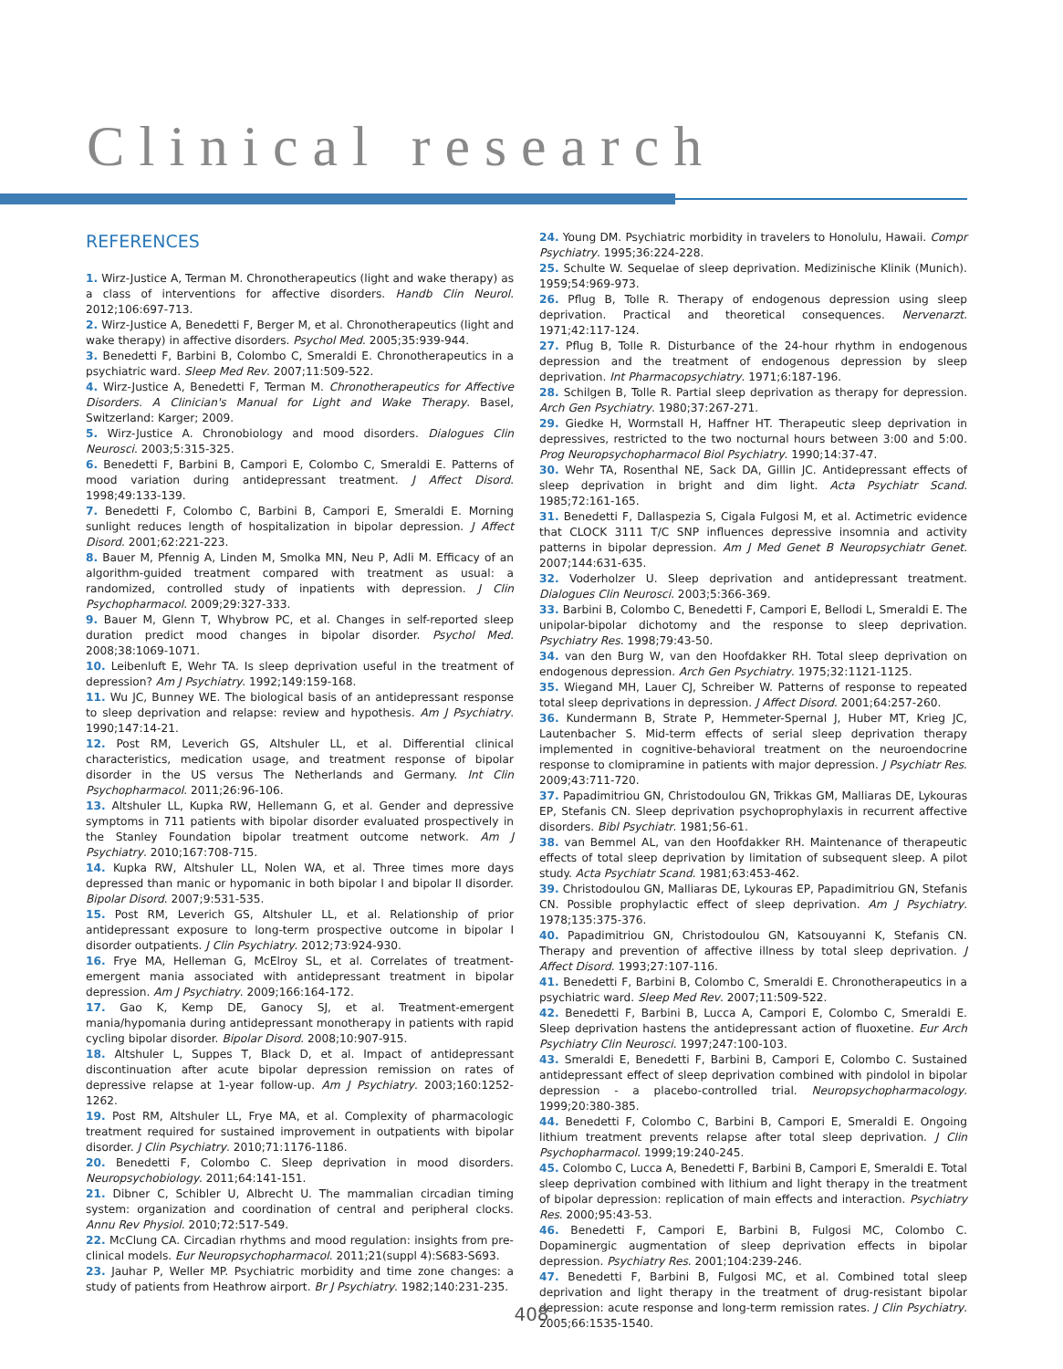Clinical research
REFERENCES
1. Wirz-Justice A, Terman M. Chronotherapeutics (light and wake therapy) as a class of interventions for affective disorders. Handb Clin Neurol. 2012;106:697-713.
2. Wirz-Justice A, Benedetti F, Berger M, et al. Chronotherapeutics (light and wake therapy) in affective disorders. Psychol Med. 2005;35:939-944.
3. Benedetti F, Barbini B, Colombo C, Smeraldi E. Chronotherapeutics in a psychiatric ward. Sleep Med Rev. 2007;11:509-522.
4. Wirz-Justice A, Benedetti F, Terman M. Chronotherapeutics for Affective Disorders. A Clinician's Manual for Light and Wake Therapy. Basel, Switzerland: Karger; 2009.
5. Wirz-Justice A. Chronobiology and mood disorders. Dialogues Clin Neurosci. 2003;5:315-325.
6. Benedetti F, Barbini B, Campori E, Colombo C, Smeraldi E. Patterns of mood variation during antidepressant treatment. J Affect Disord. 1998;49:133-139.
7. Benedetti F, Colombo C, Barbini B, Campori E, Smeraldi E. Morning sunlight reduces length of hospitalization in bipolar depression. J Affect Disord. 2001;62:221-223.
8. Bauer M, Pfennig A, Linden M, Smolka MN, Neu P, Adli M. Efficacy of an algorithm-guided treatment compared with treatment as usual: a randomized, controlled study of inpatients with depression. J Clin Psychopharmacol. 2009;29:327-333.
9. Bauer M, Glenn T, Whybrow PC, et al. Changes in self-reported sleep duration predict mood changes in bipolar disorder. Psychol Med. 2008;38:1069-1071.
10. Leibenluft E, Wehr TA. Is sleep deprivation useful in the treatment of depression? Am J Psychiatry. 1992;149:159-168.
11. Wu JC, Bunney WE. The biological basis of an antidepressant response to sleep deprivation and relapse: review and hypothesis. Am J Psychiatry. 1990;147:14-21.
12. Post RM, Leverich GS, Altshuler LL, et al. Differential clinical characteristics, medication usage, and treatment response of bipolar disorder in the US versus The Netherlands and Germany. Int Clin Psychopharmacol. 2011;26:96-106.
13. Altshuler LL, Kupka RW, Hellemann G, et al. Gender and depressive symptoms in 711 patients with bipolar disorder evaluated prospectively in the Stanley Foundation bipolar treatment outcome network. Am J Psychiatry. 2010;167:708-715.
14. Kupka RW, Altshuler LL, Nolen WA, et al. Three times more days depressed than manic or hypomanic in both bipolar I and bipolar II disorder. Bipolar Disord. 2007;9:531-535.
15. Post RM, Leverich GS, Altshuler LL, et al. Relationship of prior antidepressant exposure to long-term prospective outcome in bipolar I disorder outpatients. J Clin Psychiatry. 2012;73:924-930.
16. Frye MA, Helleman G, McElroy SL, et al. Correlates of treatment-emergent mania associated with antidepressant treatment in bipolar depression. Am J Psychiatry. 2009;166:164-172.
17. Gao K, Kemp DE, Ganocy SJ, et al. Treatment-emergent mania/hypomania during antidepressant monotherapy in patients with rapid cycling bipolar disorder. Bipolar Disord. 2008;10:907-915.
18. Altshuler L, Suppes T, Black D, et al. Impact of antidepressant discontinuation after acute bipolar depression remission on rates of depressive relapse at 1-year follow-up. Am J Psychiatry. 2003;160:1252-1262.
19. Post RM, Altshuler LL, Frye MA, et al. Complexity of pharmacologic treatment required for sustained improvement in outpatients with bipolar disorder. J Clin Psychiatry. 2010;71:1176-1186.
20. Benedetti F, Colombo C. Sleep deprivation in mood disorders. Neuropsychobiology. 2011;64:141-151.
21. Dibner C, Schibler U, Albrecht U. The mammalian circadian timing system: organization and coordination of central and peripheral clocks. Annu Rev Physiol. 2010;72:517-549.
22. McClung CA. Circadian rhythms and mood regulation: insights from pre-clinical models. Eur Neuropsychopharmacol. 2011;21(suppl 4):S683-S693.
23. Jauhar P, Weller MP. Psychiatric morbidity and time zone changes: a study of patients from Heathrow airport. Br J Psychiatry. 1982;140:231-235.
24. Young DM. Psychiatric morbidity in travelers to Honolulu, Hawaii. Compr Psychiatry. 1995;36:224-228.
25. Schulte W. Sequelae of sleep deprivation. Medizinische Klinik (Munich). 1959;54:969-973.
26. Pflug B, Tolle R. Therapy of endogenous depression using sleep deprivation. Practical and theoretical consequences. Nervenarzt. 1971;42:117-124.
27. Pflug B, Tolle R. Disturbance of the 24-hour rhythm in endogenous depression and the treatment of endogenous depression by sleep deprivation. Int Pharmacopsychiatry. 1971;6:187-196.
28. Schilgen B, Tolle R. Partial sleep deprivation as therapy for depression. Arch Gen Psychiatry. 1980;37:267-271.
29. Giedke H, Wormstall H, Haffner HT. Therapeutic sleep deprivation in depressives, restricted to the two nocturnal hours between 3:00 and 5:00. Prog Neuropsychopharmacol Biol Psychiatry. 1990;14:37-47.
30. Wehr TA, Rosenthal NE, Sack DA, Gillin JC. Antidepressant effects of sleep deprivation in bright and dim light. Acta Psychiatr Scand. 1985;72:161-165.
31. Benedetti F, Dallaspezia S, Cigala Fulgosi M, et al. Actimetric evidence that CLOCK 3111 T/C SNP influences depressive insomnia and activity patterns in bipolar depression. Am J Med Genet B Neuropsychiatr Genet. 2007;144:631-635.
32. Voderholzer U. Sleep deprivation and antidepressant treatment. Dialogues Clin Neurosci. 2003;5:366-369.
33. Barbini B, Colombo C, Benedetti F, Campori E, Bellodi L, Smeraldi E. The unipolar-bipolar dichotomy and the response to sleep deprivation. Psychiatry Res. 1998;79:43-50.
34. van den Burg W, van den Hoofdakker RH. Total sleep deprivation on endogenous depression. Arch Gen Psychiatry. 1975;32:1121-1125.
35. Wiegand MH, Lauer CJ, Schreiber W. Patterns of response to repeated total sleep deprivations in depression. J Affect Disord. 2001;64:257-260.
36. Kundermann B, Strate P, Hemmeter-Spernal J, Huber MT, Krieg JC, Lautenbacher S. Mid-term effects of serial sleep deprivation therapy implemented in cognitive-behavioral treatment on the neuroendocrine response to clomipramine in patients with major depression. J Psychiatr Res. 2009;43:711-720.
37. Papadimitriou GN, Christodoulou GN, Trikkas GM, Malliaras DE, Lykouras EP, Stefanis CN. Sleep deprivation psychoprophylaxis in recurrent affective disorders. Bibl Psychiatr. 1981;56-61.
38. van Bemmel AL, van den Hoofdakker RH. Maintenance of therapeutic effects of total sleep deprivation by limitation of subsequent sleep. A pilot study. Acta Psychiatr Scand. 1981;63:453-462.
39. Christodoulou GN, Malliaras DE, Lykouras EP, Papadimitriou GN, Stefanis CN. Possible prophylactic effect of sleep deprivation. Am J Psychiatry. 1978;135:375-376.
40. Papadimitriou GN, Christodoulou GN, Katsouyanni K, Stefanis CN. Therapy and prevention of affective illness by total sleep deprivation. J Affect Disord. 1993;27:107-116.
41. Benedetti F, Barbini B, Colombo C, Smeraldi E. Chronotherapeutics in a psychiatric ward. Sleep Med Rev. 2007;11:509-522.
42. Benedetti F, Barbini B, Lucca A, Campori E, Colombo C, Smeraldi E. Sleep deprivation hastens the antidepressant action of fluoxetine. Eur Arch Psychiatry Clin Neurosci. 1997;247:100-103.
43. Smeraldi E, Benedetti F, Barbini B, Campori E, Colombo C. Sustained antidepressant effect of sleep deprivation combined with pindolol in bipolar depression - a placebo-controlled trial. Neuropsychopharmacology. 1999;20:380-385.
44. Benedetti F, Colombo C, Barbini B, Campori E, Smeraldi E. Ongoing lithium treatment prevents relapse after total sleep deprivation. J Clin Psychopharmacol. 1999;19:240-245.
45. Colombo C, Lucca A, Benedetti F, Barbini B, Campori E, Smeraldi E. Total sleep deprivation combined with lithium and light therapy in the treatment of bipolar depression: replication of main effects and interaction. Psychiatry Res. 2000;95:43-53.
46. Benedetti F, Campori E, Barbini B, Fulgosi MC, Colombo C. Dopaminergic augmentation of sleep deprivation effects in bipolar depression. Psychiatry Res. 2001;104:239-246.
47. Benedetti F, Barbini B, Fulgosi MC, et al. Combined total sleep deprivation and light therapy in the treatment of drug-resistant bipolar depression: acute response and long-term remission rates. J Clin Psychiatry. 2005;66:1535-1540.
408